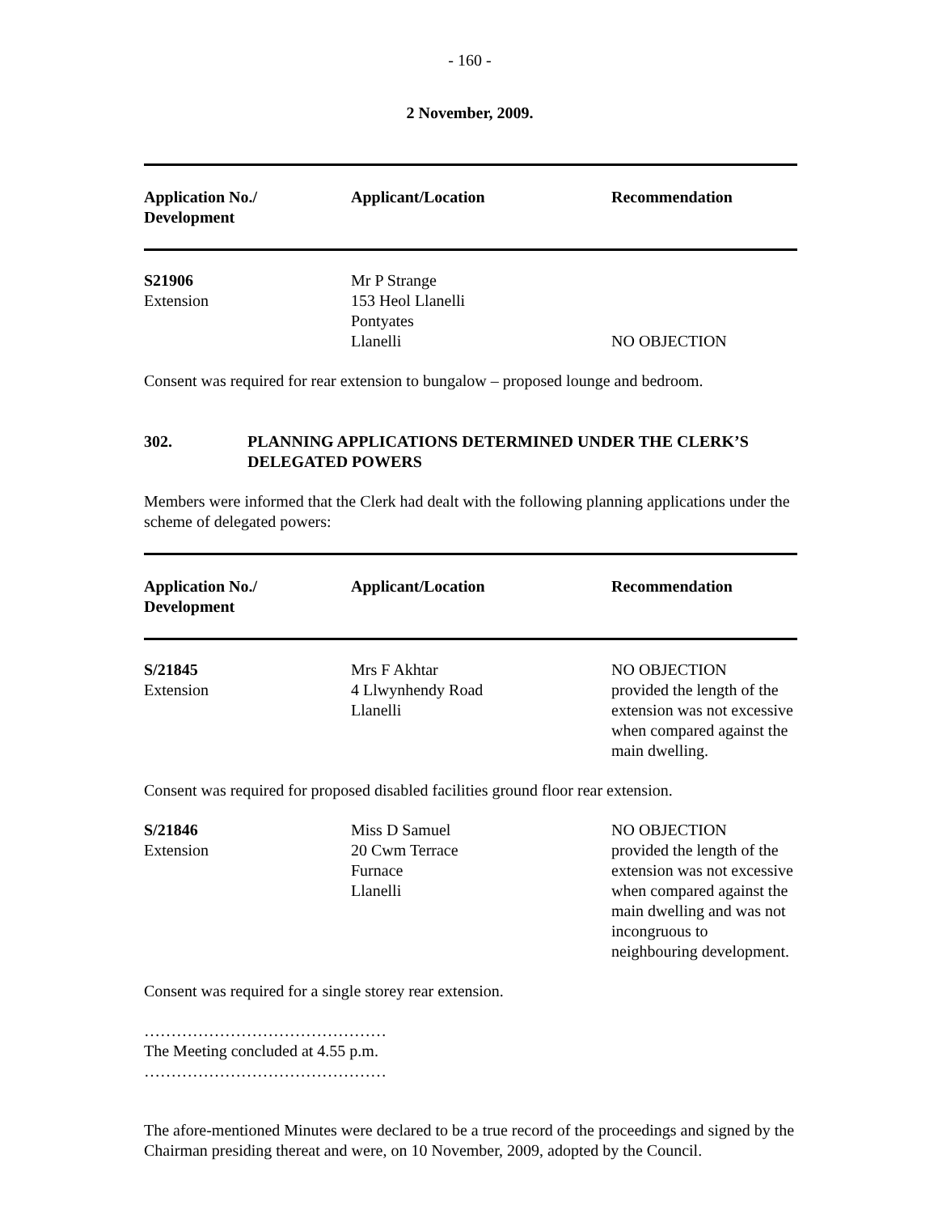- 160 -
2 November, 2009.
| Application No./ Development | Applicant/Location | Recommendation |
| --- | --- | --- |
| S21906 Extension | Mr P Strange 153 Heol Llanelli Pontyates Llanelli | NO OBJECTION |
Consent was required for rear extension to bungalow – proposed lounge and bedroom.
302. PLANNING APPLICATIONS DETERMINED UNDER THE CLERK’S
DELEGATED POWERS
Members were informed that the Clerk had dealt with the following planning applications under the scheme of delegated powers:
| Application No./ Development | Applicant/Location | Recommendation |
| --- | --- | --- |
| S/21845 Extension | Mrs F Akhtar 4 Llwynhendy Road Llanelli | NO OBJECTION provided the length of the extension was not excessive when compared against the main dwelling. |
| Consent was required for proposed disabled facilities ground floor rear extension. | | |
| S/21846 Extension | Miss D Samuel 20 Cwm Terrace Furnace Llanelli | NO OBJECTION provided the length of the extension was not excessive when compared against the main dwelling and was not incongruous to neighbouring development. |
Consent was required for a single storey rear extension.
………………………………………
The Meeting concluded at 4.55 p.m.
………………………………………
The afore-mentioned Minutes were declared to be a true record of the proceedings and signed by the Chairman presiding thereat and were, on 10 November, 2009, adopted by the Council.